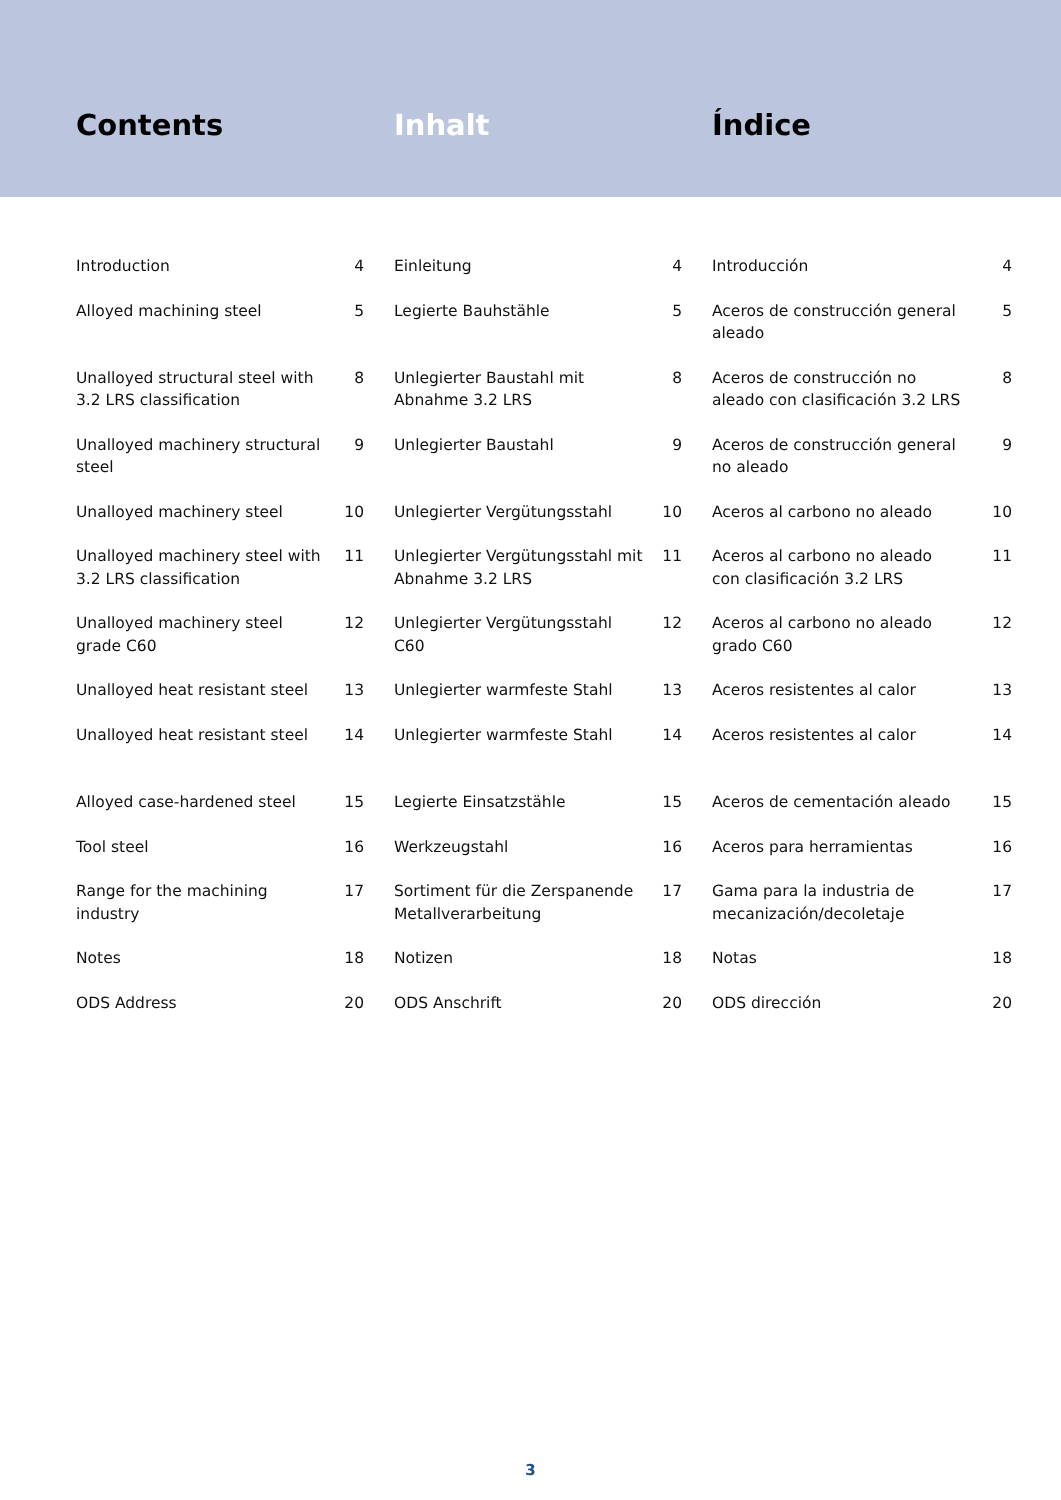Contents Inhalt Índice
| Introduction | 4 | Einleitung | 4 | Introducción | 4 |
| Alloyed machining steel | 5 | Legierte Bauhstähle | 5 | Aceros de construcción general aleado | 5 |
| Unalloyed structural steel with 3.2 LRS classification | 8 | Unlegierter Baustahl mit Abnahme 3.2 LRS | 8 | Aceros de construcción no aleado con clasificación 3.2 LRS | 8 |
| Unalloyed machinery structural steel | 9 | Unlegierter Baustahl | 9 | Aceros de construcción general no aleado | 9 |
| Unalloyed machinery steel | 10 | Unlegierter Vergütungsstahl | 10 | Aceros al carbono no aleado | 10 |
| Unalloyed machinery steel with 3.2 LRS classification | 11 | Unlegierter Vergütungsstahl mit Abnahme 3.2 LRS | 11 | Aceros al carbono no aleado con clasificación 3.2 LRS | 11 |
| Unalloyed machinery steel grade C60 | 12 | Unlegierter Vergütungsstahl C60 | 12 | Aceros al carbono no aleado grado C60 | 12 |
| Unalloyed heat resistant steel | 13 | Unlegierter warmfeste Stahl | 13 | Aceros resistentes al calor | 13 |
| Unalloyed heat resistant steel | 14 | Unlegierter warmfeste Stahl | 14 | Aceros resistentes al calor | 14 |
| Alloyed case-hardened steel | 15 | Legierte Einsatzstähle | 15 | Aceros de cementación aleado | 15 |
| Tool steel | 16 | Werkzeugstahl | 16 | Aceros para herramientas | 16 |
| Range for the machining industry | 17 | Sortiment für die Zerspanende Metallverarbeitung | 17 | Gama para la industria de mecanización/decoletaje | 17 |
| Notes | 18 | Notizen | 18 | Notas | 18 |
| ODS Address | 20 | ODS Anschrift | 20 | ODS dirección | 20 |
3